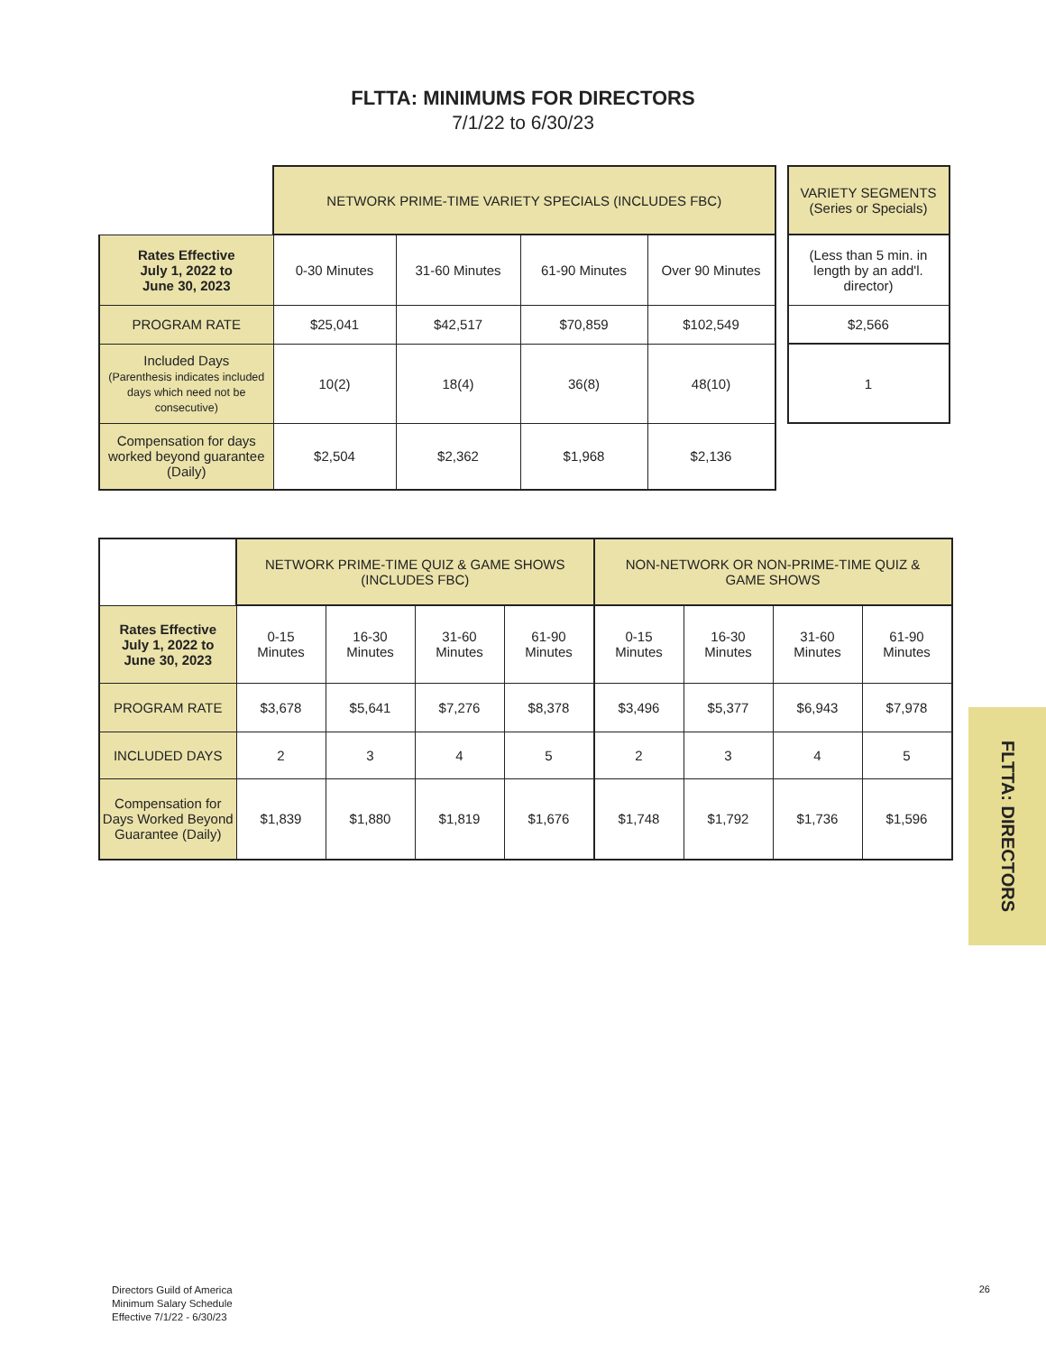FLTTA: MINIMUMS FOR DIRECTORS
7/1/22 to 6/30/23
| | NETWORK PRIME-TIME VARIETY SPECIALS (INCLUDES FBC) | | | | | VARIETY SEGMENTS (Series or Specials) |
| Rates Effective July 1, 2022 to June 30, 2023 | 0-30 Minutes | 31-60 Minutes | 61-90 Minutes | Over 90 Minutes | | (Less than 5 min. in length by an add'l. director) |
| PROGRAM RATE | $25,041 | $42,517 | $70,859 | $102,549 | | $2,566 |
| Included Days (Parenthesis indicates included days which need not be consecutive) | 10(2) | 18(4) | 36(8) | 48(10) | | 1 |
| Compensation for days worked beyond guarantee (Daily) | $2,504 | $2,362 | $1,968 | $2,136 | | |
| | NETWORK PRIME-TIME QUIZ & GAME SHOWS (INCLUDES FBC) | | | | NON-NETWORK OR NON-PRIME-TIME QUIZ & GAME SHOWS | | | |
| Rates Effective July 1, 2022 to June 30, 2023 | 0-15 Minutes | 16-30 Minutes | 31-60 Minutes | 61-90 Minutes | 0-15 Minutes | 16-30 Minutes | 31-60 Minutes | 61-90 Minutes |
| PROGRAM RATE | $3,678 | $5,641 | $7,276 | $8,378 | $3,496 | $5,377 | $6,943 | $7,978 |
| INCLUDED DAYS | 2 | 3 | 4 | 5 | 2 | 3 | 4 | 5 |
| Compensation for Days Worked Beyond Guarantee (Daily) | $1,839 | $1,880 | $1,819 | $1,676 | $1,748 | $1,792 | $1,736 | $1,596 |
FLTTA: DIRECTORS
Directors Guild of America
Minimum Salary Schedule
Effective 7/1/22 - 6/30/23
26